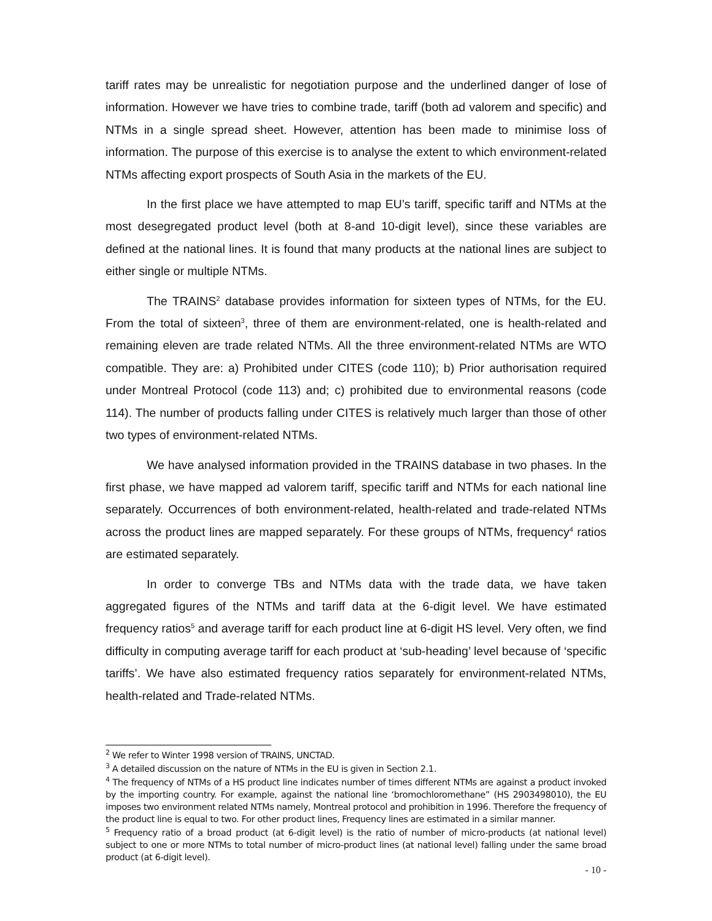tariff rates may be unrealistic for negotiation purpose and the underlined danger of lose of information. However we have tries to combine trade, tariff (both ad valorem and specific) and NTMs in a single spread sheet. However, attention has been made to minimise loss of information. The purpose of this exercise is to analyse the extent to which environment-related NTMs affecting export prospects of South Asia in the markets of the EU.
In the first place we have attempted to map EU’s tariff, specific tariff and NTMs at the most desegregated product level (both at 8-and 10-digit level), since these variables are defined at the national lines. It is found that many products at the national lines are subject to either single or multiple NTMs.
The TRAINS<sup>2</sup> database provides information for sixteen types of NTMs, for the EU. From the total of sixteen<sup>3</sup>, three of them are environment-related, one is health-related and remaining eleven are trade related NTMs. All the three environment-related NTMs are WTO compatible. They are: a) Prohibited under CITES (code 110); b) Prior authorisation required under Montreal Protocol (code 113) and; c) prohibited due to environmental reasons (code 114). The number of products falling under CITES is relatively much larger than those of other two types of environment-related NTMs.
We have analysed information provided in the TRAINS database in two phases. In the first phase, we have mapped ad valorem tariff, specific tariff and NTMs for each national line separately. Occurrences of both environment-related, health-related and trade-related NTMs across the product lines are mapped separately. For these groups of NTMs, frequency<sup>4</sup> ratios are estimated separately.
In order to converge TBs and NTMs data with the trade data, we have taken aggregated figures of the NTMs and tariff data at the 6-digit level. We have estimated frequency ratios<sup>5</sup> and average tariff for each product line at 6-digit HS level. Very often, we find difficulty in computing average tariff for each product at ‘sub-heading’ level because of ‘specific tariffs’. We have also estimated frequency ratios separately for environment-related NTMs, health-related and Trade-related NTMs.
<sup>2</sup> We refer to Winter 1998 version of TRAINS, UNCTAD.
<sup>3</sup> A detailed discussion on the nature of NTMs in the EU is given in Section 2.1.
<sup>4</sup> The frequency of NTMs of a HS product line indicates number of times different NTMs are against a product invoked by the importing country. For example, against the national line ‘bromochloromethane” (HS 2903498010), the EU imposes two environment related NTMs namely, Montreal protocol and prohibition in 1996. Therefore the frequency of the product line is equal to two. For other product lines, Frequency lines are estimated in a similar manner.
<sup>5</sup> Frequency ratio of a broad product (at 6-digit level) is the ratio of number of micro-products (at national level) subject to one or more NTMs to total number of micro-product lines (at national level) falling under the same broad product (at 6-digit level).
- 10 -